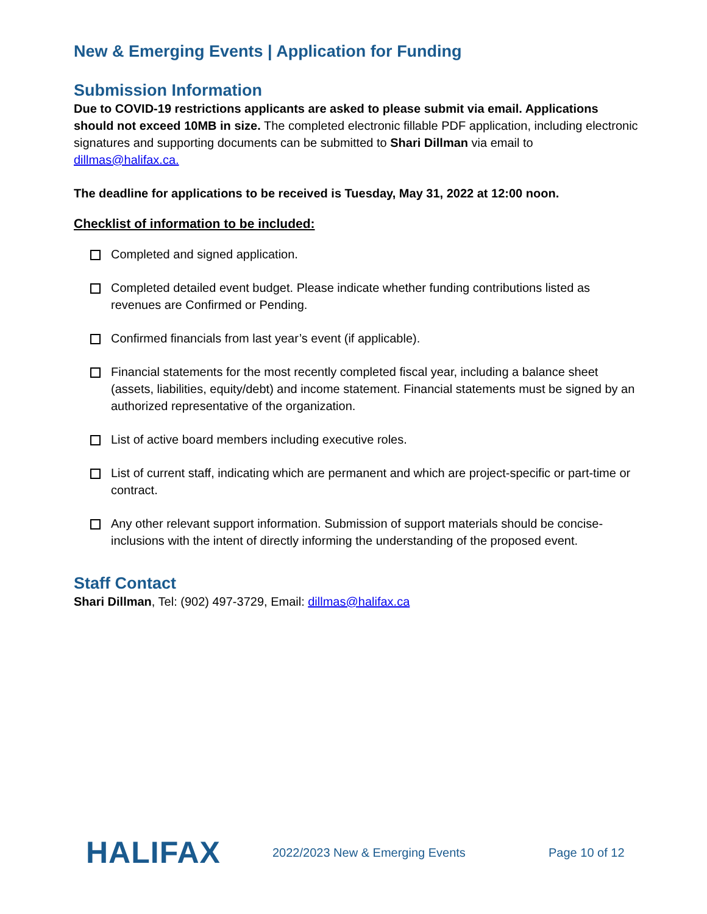New & Emerging Events | Application for Funding
Submission Information
Due to COVID-19 restrictions applicants are asked to please submit via email. Applications should not exceed 10MB in size. The completed electronic fillable PDF application, including electronic signatures and supporting documents can be submitted to Shari Dillman via email to dillmas@halifax.ca.
The deadline for applications to be received is Tuesday, May 31, 2022 at 12:00 noon.
Checklist of information to be included:
Completed and signed application.
Completed detailed event budget. Please indicate whether funding contributions listed as revenues are Confirmed or Pending.
Confirmed financials from last year’s event (if applicable).
Financial statements for the most recently completed fiscal year, including a balance sheet (assets, liabilities, equity/debt) and income statement. Financial statements must be signed by an authorized representative of the organization.
List of active board members including executive roles.
List of current staff, indicating which are permanent and which are project-specific or part-time or contract.
Any other relevant support information. Submission of support materials should be concise-inclusions with the intent of directly informing the understanding of the proposed event.
Staff Contact
Shari Dillman, Tel: (902) 497-3729, Email: dillmas@halifax.ca
HALIFAX
2022/2023 New & Emerging Events Page 10 of 12